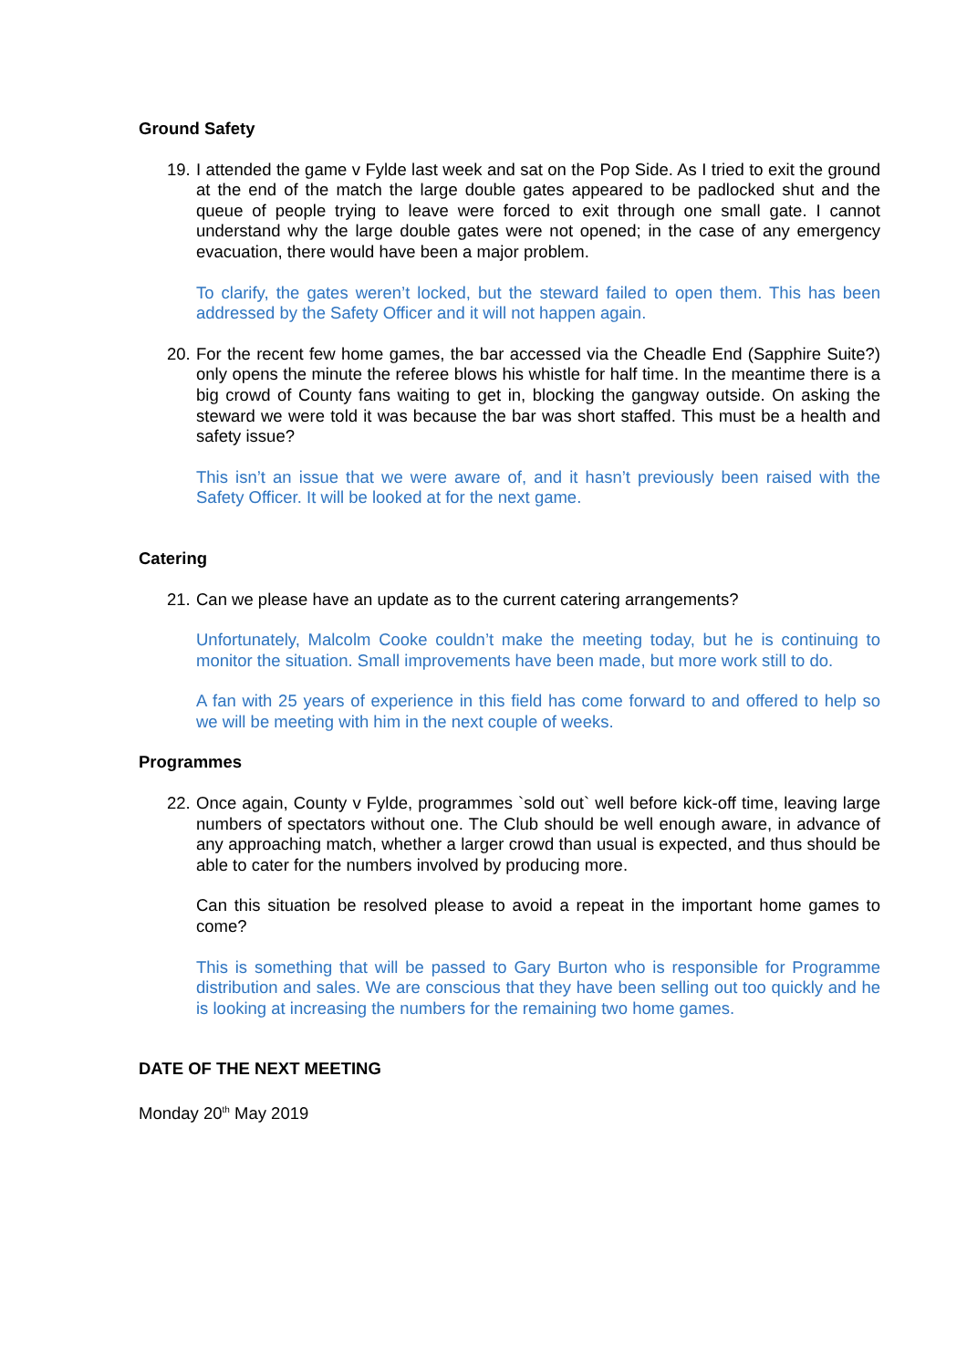Ground Safety
19.
I attended the game v Fylde last week and sat on the Pop Side. As I tried to exit the ground at the end of the match the large double gates appeared to be padlocked shut and the queue of people trying to leave were forced to exit through one small gate. I cannot understand why the large double gates were not opened; in the case of any emergency evacuation, there would have been a major problem.
To clarify, the gates weren’t locked, but the steward failed to open them. This has been addressed by the Safety Officer and it will not happen again.
20.
For the recent few home games, the bar accessed via the Cheadle End (Sapphire Suite?) only opens the minute the referee blows his whistle for half time. In the meantime there is a big crowd of County fans waiting to get in, blocking the gangway outside. On asking the steward we were told it was because the bar was short staffed. This must be a health and safety issue?
This isn’t an issue that we were aware of, and it hasn’t previously been raised with the Safety Officer. It will be looked at for the next game.
Catering
21.
Can we please have an update as to the current catering arrangements?
Unfortunately, Malcolm Cooke couldn’t make the meeting today, but he is continuing to monitor the situation. Small improvements have been made, but more work still to do.
A fan with 25 years of experience in this field has come forward to and offered to help so we will be meeting with him in the next couple of weeks.
Programmes
22.
Once again, County v Fylde, programmes `sold out` well before kick-off time, leaving large numbers of spectators without one. The Club should be well enough aware, in advance of any approaching match, whether a larger crowd than usual is expected, and thus should be able to cater for the numbers involved by producing more.
Can this situation be resolved please to avoid a repeat in the important home games to come?
This is something that will be passed to Gary Burton who is responsible for Programme distribution and sales. We are conscious that they have been selling out too quickly and he is looking at increasing the numbers for the remaining two home games.
DATE OF THE NEXT MEETING
Monday 20<sup>th</sup> May 2019